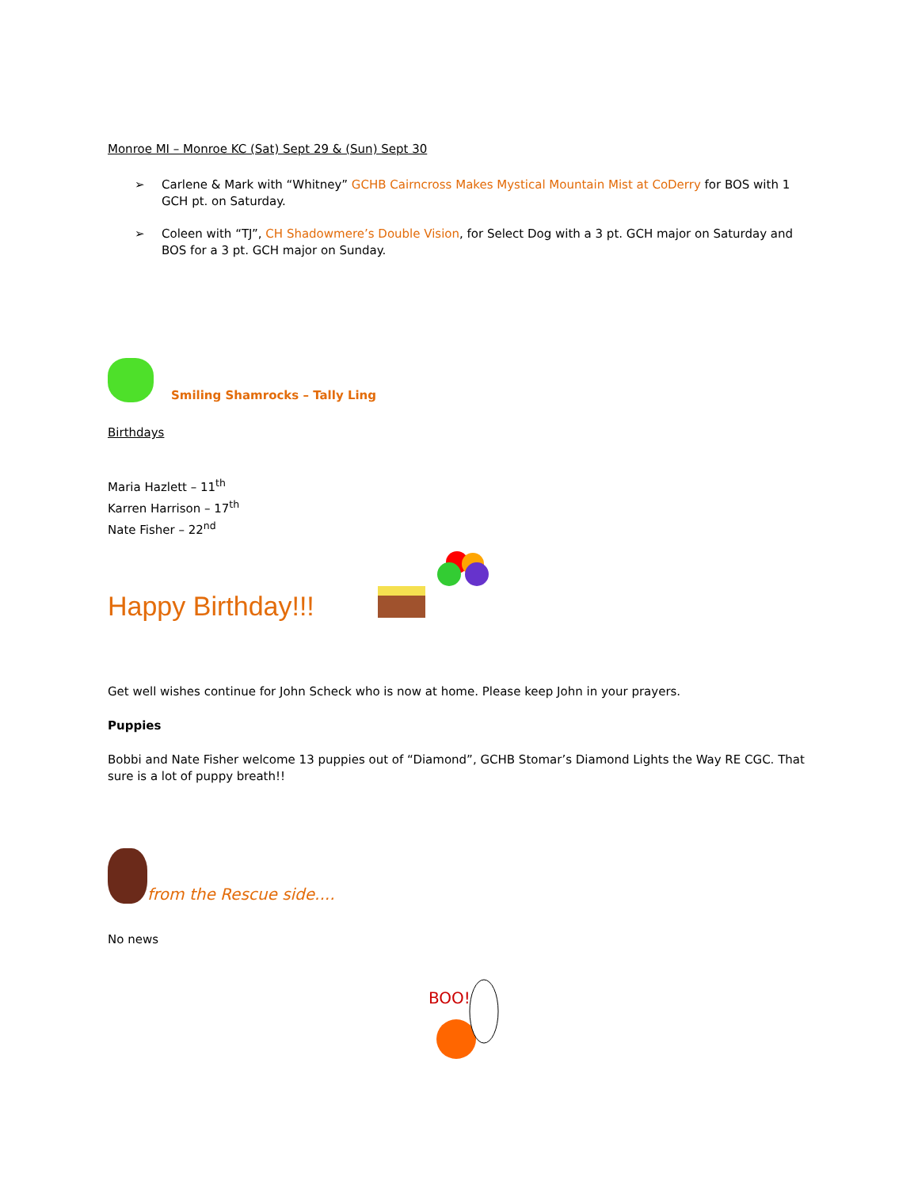Monroe MI – Monroe KC (Sat) Sept 29 & (Sun) Sept 30
➢ Carlene & Mark with “Whitney” GCHB Cairncross Makes Mystical Mountain Mist at CoDerry for BOS with 1 GCH pt. on Saturday.
➢ Coleen with “TJ”, CH Shadowmere’s Double Vision, for Select Dog with a 3 pt. GCH major on Saturday and BOS for a 3 pt. GCH major on Sunday.
Smiling Shamrocks – Tally Ling
Birthdays
Maria Hazlett – 11<sup>th</sup>
Karren Harrison – 17<sup>th</sup>
Nate Fisher – 22<sup>nd</sup>
Happy Birthday!!!
Get well wishes continue for John Scheck who is now at home. Please keep John in your prayers.
Puppies
Bobbi and Nate Fisher welcome 13 puppies out of “Diamond”, GCHB Stomar’s Diamond Lights the Way RE CGC. That sure is a lot of puppy breath!!
from the Rescue side....
No news
BOO!